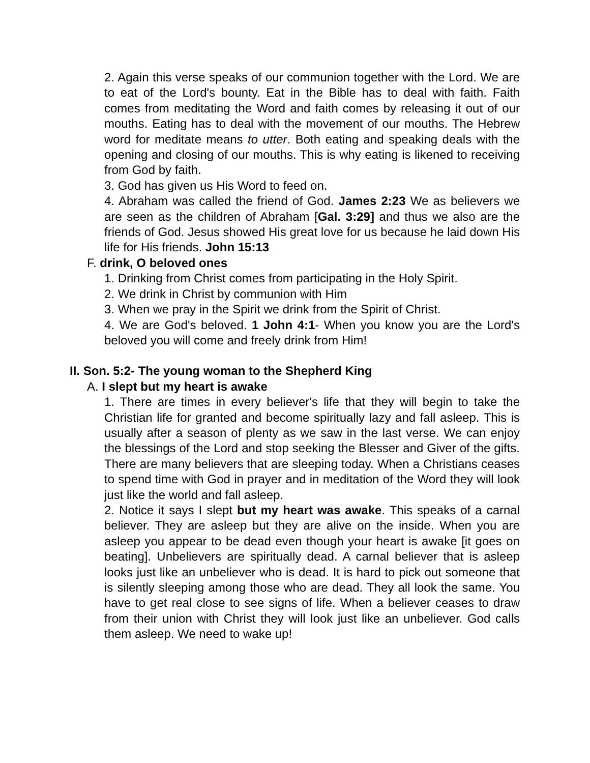2. Again this verse speaks of our communion together with the Lord. We are to eat of the Lord's bounty. Eat in the Bible has to deal with faith. Faith comes from meditating the Word and faith comes by releasing it out of our mouths. Eating has to deal with the movement of our mouths. The Hebrew word for meditate means to utter. Both eating and speaking deals with the opening and closing of our mouths. This is why eating is likened to receiving from God by faith.
3. God has given us His Word to feed on.
4. Abraham was called the friend of God. James 2:23 We as believers we are seen as the children of Abraham [Gal. 3:29] and thus we also are the friends of God. Jesus showed His great love for us because he laid down His life for His friends. John 15:13
F. drink, O beloved ones
1. Drinking from Christ comes from participating in the Holy Spirit.
2. We drink in Christ by communion with Him
3. When we pray in the Spirit we drink from the Spirit of Christ.
4. We are God's beloved. 1 John 4:1- When you know you are the Lord's beloved you will come and freely drink from Him!
II. Son. 5:2- The young woman to the Shepherd King
A. I slept but my heart is awake
1. There are times in every believer's life that they will begin to take the Christian life for granted and become spiritually lazy and fall asleep. This is usually after a season of plenty as we saw in the last verse. We can enjoy the blessings of the Lord and stop seeking the Blesser and Giver of the gifts. There are many believers that are sleeping today. When a Christians ceases to spend time with God in prayer and in meditation of the Word they will look just like the world and fall asleep.
2. Notice it says I slept but my heart was awake. This speaks of a carnal believer. They are asleep but they are alive on the inside. When you are asleep you appear to be dead even though your heart is awake [it goes on beating]. Unbelievers are spiritually dead. A carnal believer that is asleep looks just like an unbeliever who is dead. It is hard to pick out someone that is silently sleeping among those who are dead. They all look the same. You have to get real close to see signs of life. When a believer ceases to draw from their union with Christ they will look just like an unbeliever. God calls them asleep. We need to wake up!